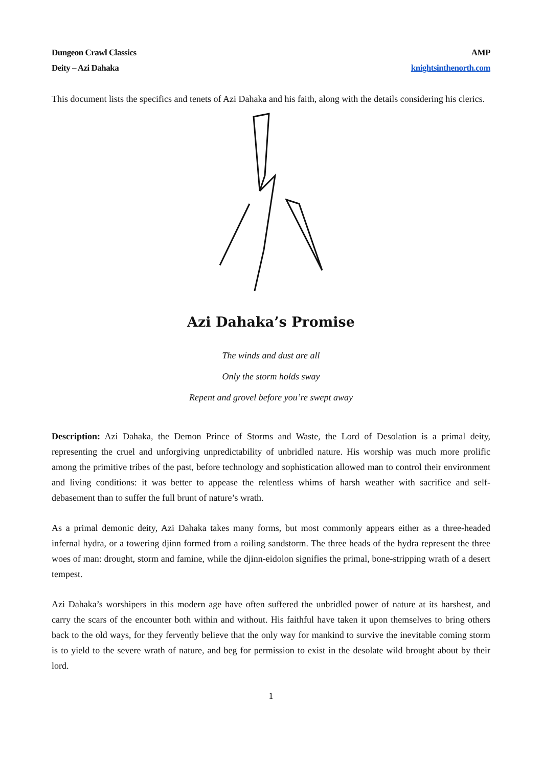Dungeon Crawl Classics
Deity – Azi Dahaka
AMP
knightsinthenorth.com
This document lists the specifics and tenets of Azi Dahaka and his faith, along with the details considering his clerics.
Azi Dahaka’s Promise
The winds and dust are all
Only the storm holds sway
Repent and grovel before you’re swept away
Description: Azi Dahaka, the Demon Prince of Storms and Waste, the Lord of Desolation is a primal deity, representing the cruel and unforgiving unpredictability of unbridled nature. His worship was much more prolific among the primitive tribes of the past, before technology and sophistication allowed man to control their environment and living conditions: it was better to appease the relentless whims of harsh weather with sacrifice and self-debasement than to suffer the full brunt of nature’s wrath.
As a primal demonic deity, Azi Dahaka takes many forms, but most commonly appears either as a three-headed infernal hydra, or a towering djinn formed from a roiling sandstorm. The three heads of the hydra represent the three woes of man: drought, storm and famine, while the djinn-eidolon signifies the primal, bone-stripping wrath of a desert tempest.
Azi Dahaka’s worshipers in this modern age have often suffered the unbridled power of nature at its harshest, and carry the scars of the encounter both within and without. His faithful have taken it upon themselves to bring others back to the old ways, for they fervently believe that the only way for mankind to survive the inevitable coming storm is to yield to the severe wrath of nature, and beg for permission to exist in the desolate wild brought about by their lord.
1